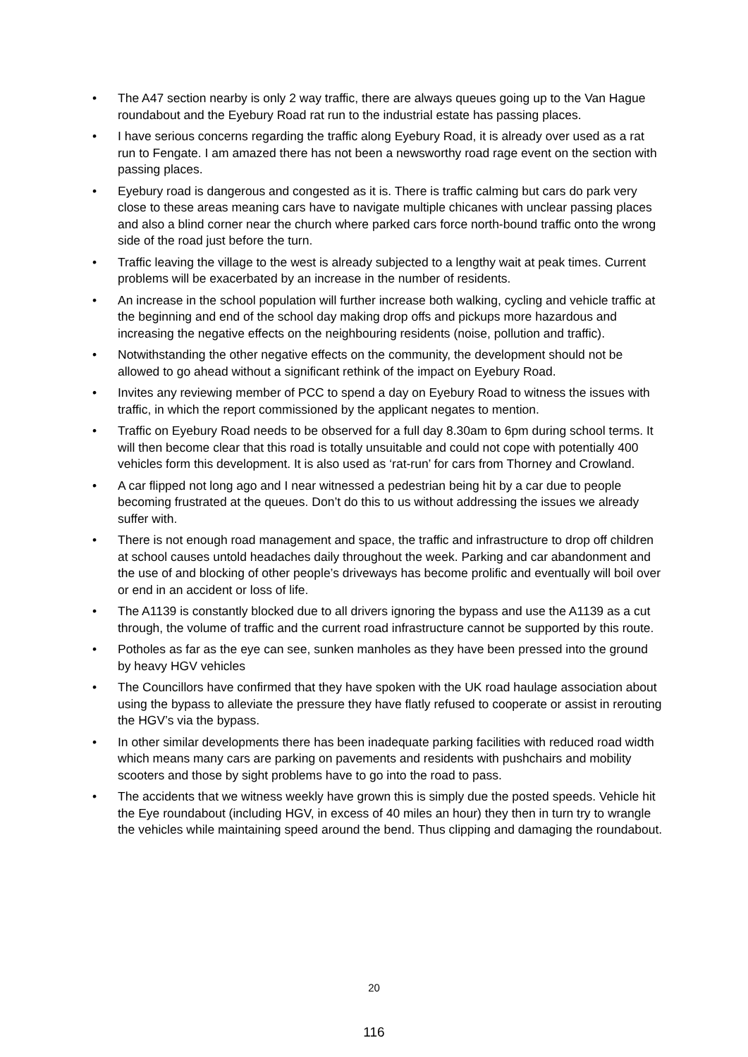• The A47 section nearby is only 2 way traffic, there are always queues going up to the Van Hague roundabout and the Eyebury Road rat run to the industrial estate has passing places.
• I have serious concerns regarding the traffic along Eyebury Road, it is already over used as a rat run to Fengate. I am amazed there has not been a newsworthy road rage event on the section with passing places.
• Eyebury road is dangerous and congested as it is. There is traffic calming but cars do park very close to these areas meaning cars have to navigate multiple chicanes with unclear passing places and also a blind corner near the church where parked cars force north-bound traffic onto the wrong side of the road just before the turn.
• Traffic leaving the village to the west is already subjected to a lengthy wait at peak times. Current problems will be exacerbated by an increase in the number of residents.
• An increase in the school population will further increase both walking, cycling and vehicle traffic at the beginning and end of the school day making drop offs and pickups more hazardous and increasing the negative effects on the neighbouring residents (noise, pollution and traffic).
• Notwithstanding the other negative effects on the community, the development should not be allowed to go ahead without a significant rethink of the impact on Eyebury Road.
• Invites any reviewing member of PCC to spend a day on Eyebury Road to witness the issues with traffic, in which the report commissioned by the applicant negates to mention.
• Traffic on Eyebury Road needs to be observed for a full day 8.30am to 6pm during school terms. It will then become clear that this road is totally unsuitable and could not cope with potentially 400 vehicles form this development. It is also used as ‘rat-run’ for cars from Thorney and Crowland.
• A car flipped not long ago and I near witnessed a pedestrian being hit by a car due to people becoming frustrated at the queues. Don’t do this to us without addressing the issues we already suffer with.
• There is not enough road management and space, the traffic and infrastructure to drop off children at school causes untold headaches daily throughout the week. Parking and car abandonment and the use of and blocking of other people’s driveways has become prolific and eventually will boil over or end in an accident or loss of life.
• The A1139 is constantly blocked due to all drivers ignoring the bypass and use the A1139 as a cut through, the volume of traffic and the current road infrastructure cannot be supported by this route.
• Potholes as far as the eye can see, sunken manholes as they have been pressed into the ground by heavy HGV vehicles
• The Councillors have confirmed that they have spoken with the UK road haulage association about using the bypass to alleviate the pressure they have flatly refused to cooperate or assist in rerouting the HGV’s via the bypass.
• In other similar developments there has been inadequate parking facilities with reduced road width which means many cars are parking on pavements and residents with pushchairs and mobility scooters and those by sight problems have to go into the road to pass.
• The accidents that we witness weekly have grown this is simply due the posted speeds. Vehicle hit the Eye roundabout (including HGV, in excess of 40 miles an hour) they then in turn try to wrangle the vehicles while maintaining speed around the bend. Thus clipping and damaging the roundabout.
20
116